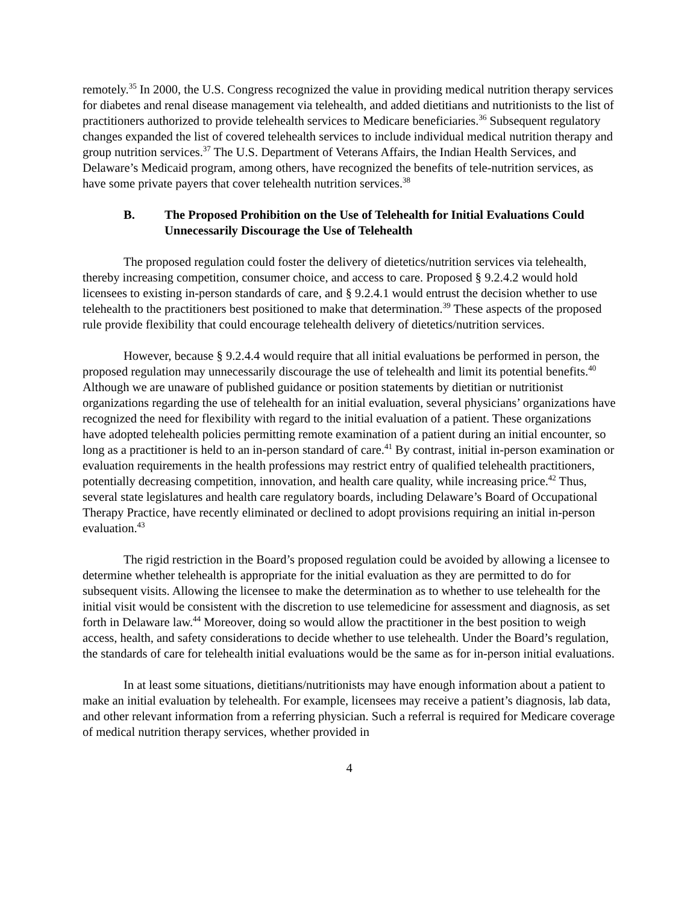remotely.<sup>35</sup> In 2000, the U.S. Congress recognized the value in providing medical nutrition therapy services for diabetes and renal disease management via telehealth, and added dietitians and nutritionists to the list of practitioners authorized to provide telehealth services to Medicare beneficiaries.<sup>36</sup> Subsequent regulatory changes expanded the list of covered telehealth services to include individual medical nutrition therapy and group nutrition services.<sup>37</sup> The U.S. Department of Veterans Affairs, the Indian Health Services, and Delaware’s Medicaid program, among others, have recognized the benefits of tele-nutrition services, as have some private payers that cover telehealth nutrition services.<sup>38</sup>
B. The Proposed Prohibition on the Use of Telehealth for Initial Evaluations Could Unnecessarily Discourage the Use of Telehealth
The proposed regulation could foster the delivery of dietetics/nutrition services via telehealth, thereby increasing competition, consumer choice, and access to care. Proposed § 9.2.4.2 would hold licensees to existing in-person standards of care, and § 9.2.4.1 would entrust the decision whether to use telehealth to the practitioners best positioned to make that determination.<sup>39</sup> These aspects of the proposed rule provide flexibility that could encourage telehealth delivery of dietetics/nutrition services.
However, because § 9.2.4.4 would require that all initial evaluations be performed in person, the proposed regulation may unnecessarily discourage the use of telehealth and limit its potential benefits.<sup>40</sup> Although we are unaware of published guidance or position statements by dietitian or nutritionist organizations regarding the use of telehealth for an initial evaluation, several physicians’ organizations have recognized the need for flexibility with regard to the initial evaluation of a patient. These organizations have adopted telehealth policies permitting remote examination of a patient during an initial encounter, so long as a practitioner is held to an in-person standard of care.<sup>41</sup> By contrast, initial in-person examination or evaluation requirements in the health professions may restrict entry of qualified telehealth practitioners, potentially decreasing competition, innovation, and health care quality, while increasing price.<sup>42</sup> Thus, several state legislatures and health care regulatory boards, including Delaware’s Board of Occupational Therapy Practice, have recently eliminated or declined to adopt provisions requiring an initial in-person evaluation.<sup>43</sup>
The rigid restriction in the Board’s proposed regulation could be avoided by allowing a licensee to determine whether telehealth is appropriate for the initial evaluation as they are permitted to do for subsequent visits. Allowing the licensee to make the determination as to whether to use telehealth for the initial visit would be consistent with the discretion to use telemedicine for assessment and diagnosis, as set forth in Delaware law.<sup>44</sup> Moreover, doing so would allow the practitioner in the best position to weigh access, health, and safety considerations to decide whether to use telehealth. Under the Board’s regulation, the standards of care for telehealth initial evaluations would be the same as for in-person initial evaluations.
In at least some situations, dietitians/nutritionists may have enough information about a patient to make an initial evaluation by telehealth. For example, licensees may receive a patient’s diagnosis, lab data, and other relevant information from a referring physician. Such a referral is required for Medicare coverage of medical nutrition therapy services, whether provided in
4